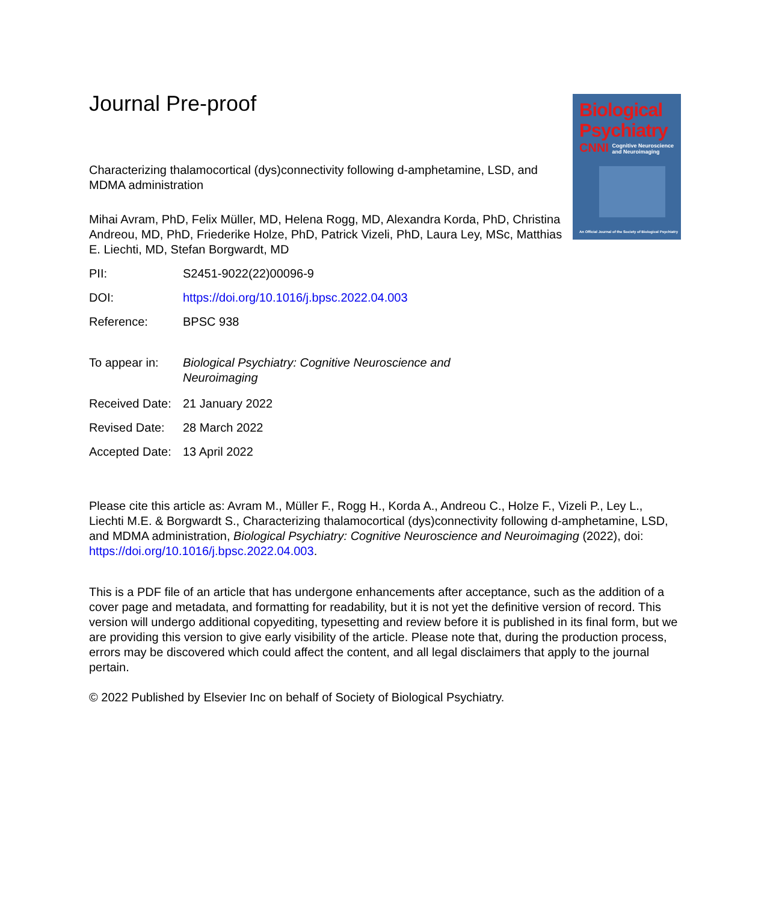Biological
Psychiatry
CNNI Cognitive Neuroscience
and Neuroimaging
An Official Journal of the Society of Biological Psychiatry
Journal Pre-proof
Characterizing thalamocortical (dys)connectivity following d-amphetamine, LSD, and MDMA administration
Mihai Avram, PhD, Felix Müller, MD, Helena Rogg, MD, Alexandra Korda, PhD, Christina Andreou, MD, PhD, Friederike Holze, PhD, Patrick Vizeli, PhD, Laura Ley, MSc, Matthias E. Liechti, MD, Stefan Borgwardt, MD
| PII: | S2451-9022(22)00096-9 |
| DOI: | https://doi.org/10.1016/j.bpsc.2022.04.003 |
| Reference: | BPSC 938 |
| To appear in: | Biological Psychiatry: Cognitive Neuroscience and Neuroimaging |
| Received Date: | 21 January 2022 |
| Revised Date: | 28 March 2022 |
| Accepted Date: | 13 April 2022 |
Please cite this article as: Avram M., Müller F., Rogg H., Korda A., Andreou C., Holze F., Vizeli P., Ley L., Liechti M.E. & Borgwardt S., Characterizing thalamocortical (dys)connectivity following d-amphetamine, LSD, and MDMA administration, Biological Psychiatry: Cognitive Neuroscience and Neuroimaging (2022), doi: https://doi.org/10.1016/j.bpsc.2022.04.003.
This is a PDF file of an article that has undergone enhancements after acceptance, such as the addition of a cover page and metadata, and formatting for readability, but it is not yet the definitive version of record. This version will undergo additional copyediting, typesetting and review before it is published in its final form, but we are providing this version to give early visibility of the article. Please note that, during the production process, errors may be discovered which could affect the content, and all legal disclaimers that apply to the journal pertain.
© 2022 Published by Elsevier Inc on behalf of Society of Biological Psychiatry.